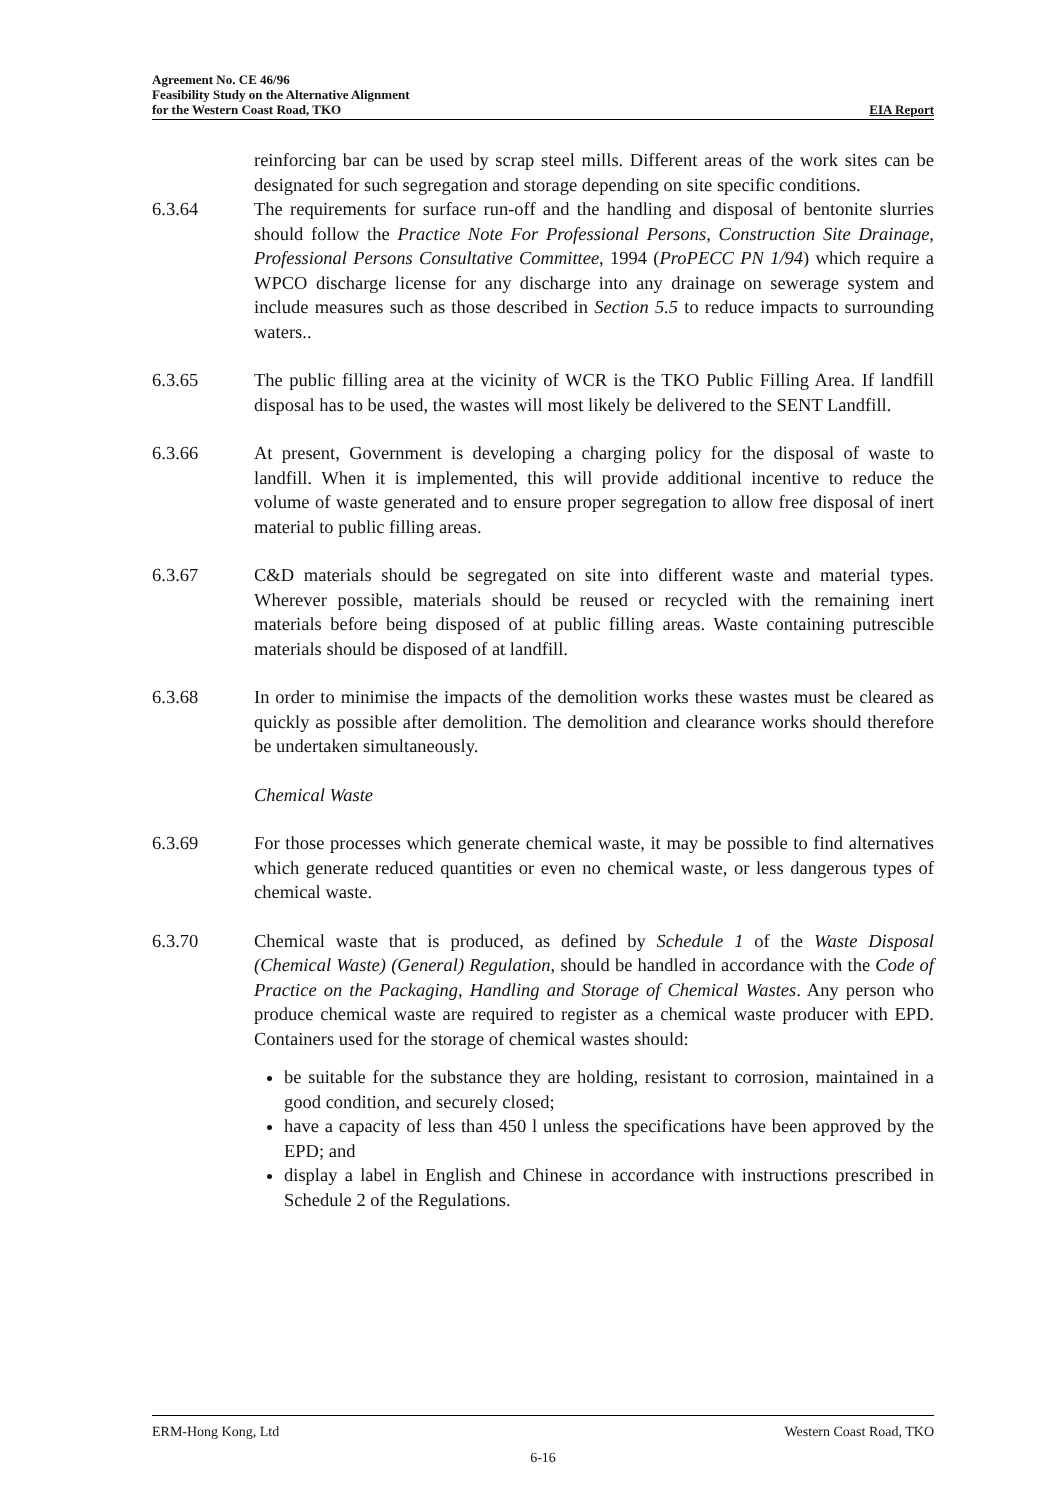Agreement No. CE 46/96
Feasibility Study on the Alternative Alignment
for the Western Coast Road, TKO EIA Report
reinforcing bar can be used by scrap steel mills. Different areas of the work sites can be designated for such segregation and storage depending on site specific conditions.
6.3.64 The requirements for surface run-off and the handling and disposal of bentonite slurries should follow the Practice Note For Professional Persons, Construction Site Drainage, Professional Persons Consultative Committee, 1994 (ProPECC PN 1/94) which require a WPCO discharge license for any discharge into any drainage on sewerage system and include measures such as those described in Section 5.5 to reduce impacts to surrounding waters..
6.3.65 The public filling area at the vicinity of WCR is the TKO Public Filling Area. If landfill disposal has to be used, the wastes will most likely be delivered to the SENT Landfill.
6.3.66 At present, Government is developing a charging policy for the disposal of waste to landfill. When it is implemented, this will provide additional incentive to reduce the volume of waste generated and to ensure proper segregation to allow free disposal of inert material to public filling areas.
6.3.67 C&D materials should be segregated on site into different waste and material types. Wherever possible, materials should be reused or recycled with the remaining inert materials before being disposed of at public filling areas. Waste containing putrescible materials should be disposed of at landfill.
6.3.68 In order to minimise the impacts of the demolition works these wastes must be cleared as quickly as possible after demolition. The demolition and clearance works should therefore be undertaken simultaneously.
Chemical Waste
6.3.69 For those processes which generate chemical waste, it may be possible to find alternatives which generate reduced quantities or even no chemical waste, or less dangerous types of chemical waste.
6.3.70 Chemical waste that is produced, as defined by Schedule 1 of the Waste Disposal (Chemical Waste) (General) Regulation, should be handled in accordance with the Code of Practice on the Packaging, Handling and Storage of Chemical Wastes. Any person who produce chemical waste are required to register as a chemical waste producer with EPD. Containers used for the storage of chemical wastes should:
be suitable for the substance they are holding, resistant to corrosion, maintained in a good condition, and securely closed;
have a capacity of less than 450 l unless the specifications have been approved by the EPD; and
display a label in English and Chinese in accordance with instructions prescribed in Schedule 2 of the Regulations.
ERM-Hong Kong, Ltd Western Coast Road, TKO
6-16